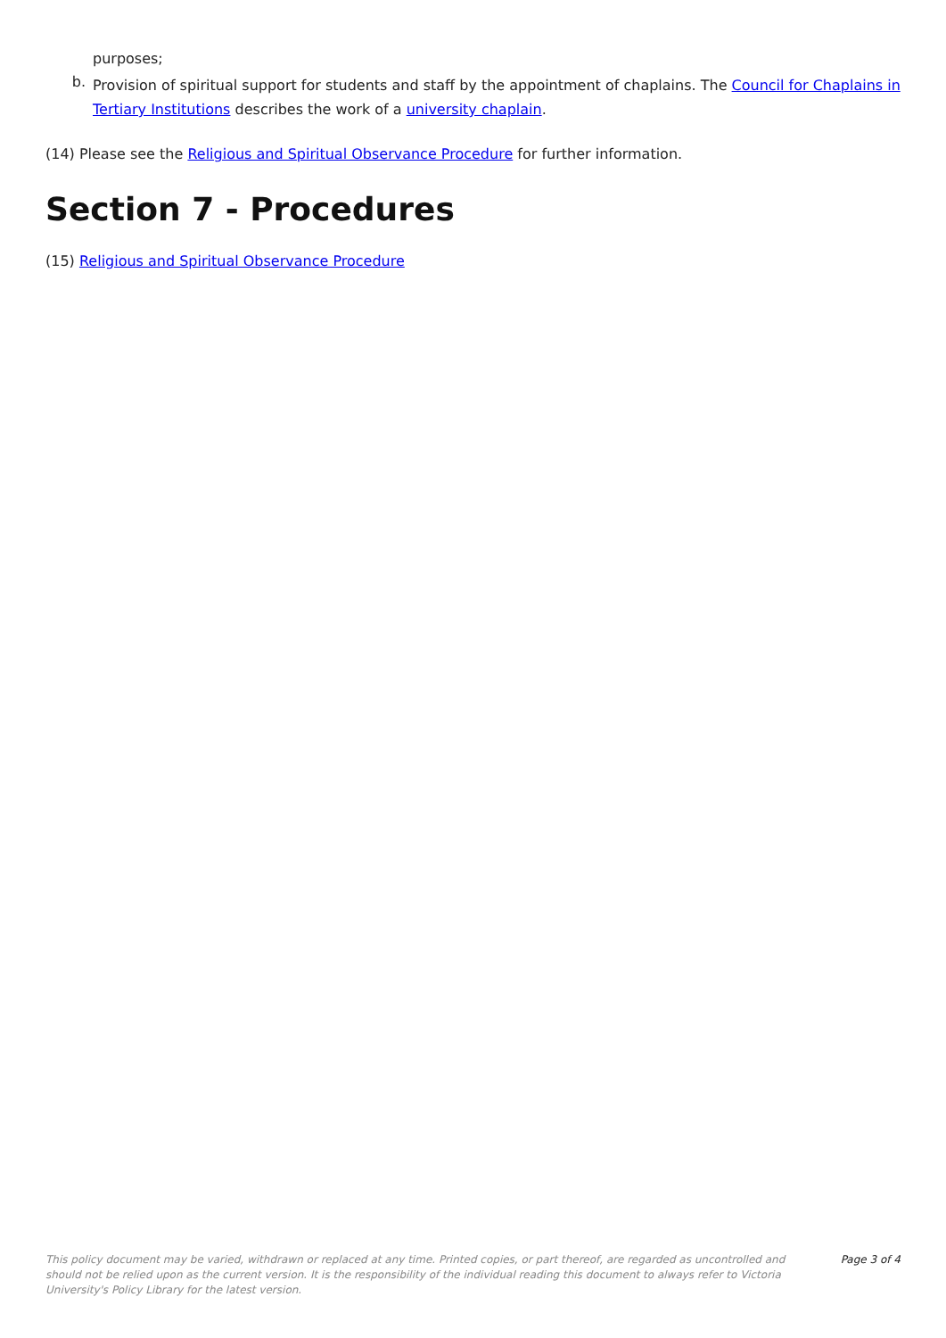purposes;
b.
Provision of spiritual support for students and staff by the appointment of chaplains. The Council for Chaplains in Tertiary Institutions describes the work of a university chaplain.
(14) Please see the Religious and Spiritual Observance Procedure for further information.
Section 7 - Procedures
(15) Religious and Spiritual Observance Procedure
This policy document may be varied, withdrawn or replaced at any time. Printed copies, or part thereof, are regarded as uncontrolled and should not be relied upon as the current version. It is the responsibility of the individual reading this document to always refer to Victoria University's Policy Library for the latest version.
Page 3 of 4